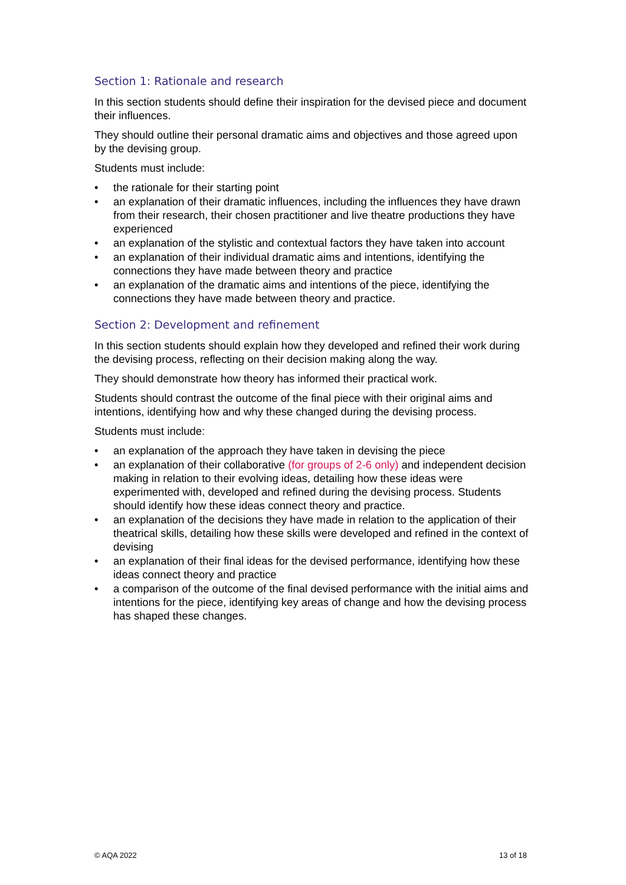Section 1: Rationale and research
In this section students should define their inspiration for the devised piece and document their influences.
They should outline their personal dramatic aims and objectives and those agreed upon by the devising group.
Students must include:
• the rationale for their starting point
• an explanation of their dramatic influences, including the influences they have drawn from their research, their chosen practitioner and live theatre productions they have experienced
• an explanation of the stylistic and contextual factors they have taken into account
• an explanation of their individual dramatic aims and intentions, identifying the connections they have made between theory and practice
• an explanation of the dramatic aims and intentions of the piece, identifying the connections they have made between theory and practice.
Section 2: Development and refinement
In this section students should explain how they developed and refined their work during the devising process, reflecting on their decision making along the way.
They should demonstrate how theory has informed their practical work.
Students should contrast the outcome of the final piece with their original aims and intentions, identifying how and why these changed during the devising process.
Students must include:
• an explanation of the approach they have taken in devising the piece
• an explanation of their collaborative (for groups of 2-6 only) and independent decision making in relation to their evolving ideas, detailing how these ideas were experimented with, developed and refined during the devising process. Students should identify how these ideas connect theory and practice.
• an explanation of the decisions they have made in relation to the application of their theatrical skills, detailing how these skills were developed and refined in the context of devising
• an explanation of their final ideas for the devised performance, identifying how these ideas connect theory and practice
• a comparison of the outcome of the final devised performance with the initial aims and intentions for the piece, identifying key areas of change and how the devising process has shaped these changes.
© AQA 2022 13 of 18